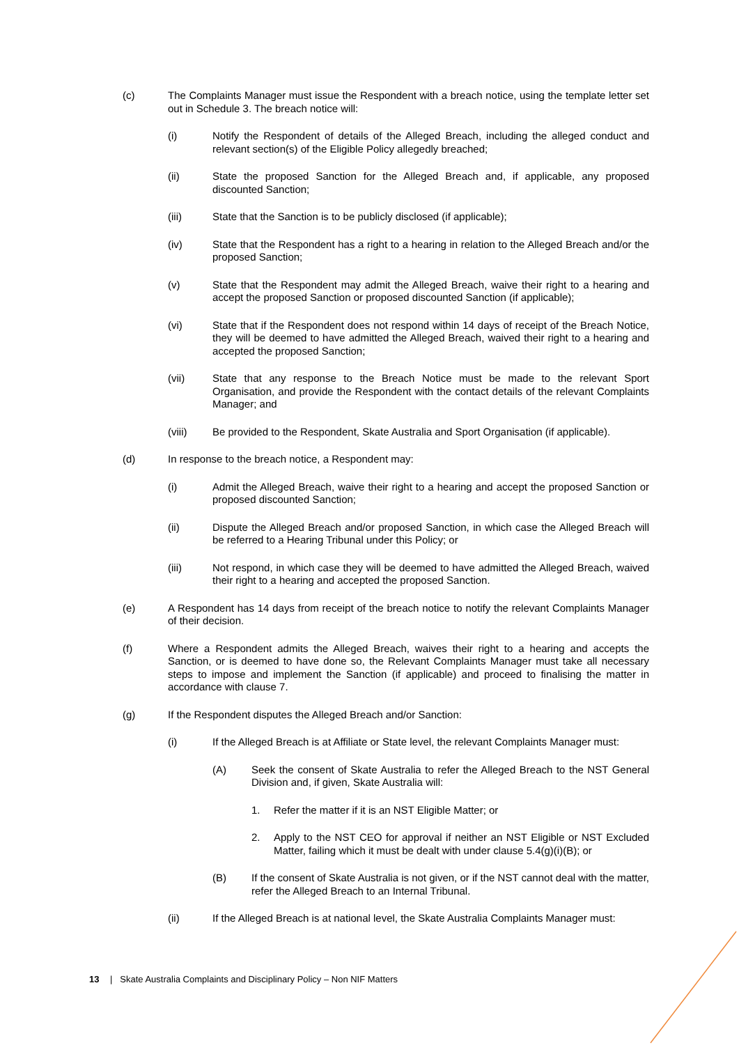(c) The Complaints Manager must issue the Respondent with a breach notice, using the template letter set out in Schedule 3. The breach notice will:
(i) Notify the Respondent of details of the Alleged Breach, including the alleged conduct and relevant section(s) of the Eligible Policy allegedly breached;
(ii) State the proposed Sanction for the Alleged Breach and, if applicable, any proposed discounted Sanction;
(iii) State that the Sanction is to be publicly disclosed (if applicable);
(iv) State that the Respondent has a right to a hearing in relation to the Alleged Breach and/or the proposed Sanction;
(v) State that the Respondent may admit the Alleged Breach, waive their right to a hearing and accept the proposed Sanction or proposed discounted Sanction (if applicable);
(vi) State that if the Respondent does not respond within 14 days of receipt of the Breach Notice, they will be deemed to have admitted the Alleged Breach, waived their right to a hearing and accepted the proposed Sanction;
(vii) State that any response to the Breach Notice must be made to the relevant Sport Organisation, and provide the Respondent with the contact details of the relevant Complaints Manager; and
(viii) Be provided to the Respondent, Skate Australia and Sport Organisation (if applicable).
(d) In response to the breach notice, a Respondent may:
(i) Admit the Alleged Breach, waive their right to a hearing and accept the proposed Sanction or proposed discounted Sanction;
(ii) Dispute the Alleged Breach and/or proposed Sanction, in which case the Alleged Breach will be referred to a Hearing Tribunal under this Policy; or
(iii) Not respond, in which case they will be deemed to have admitted the Alleged Breach, waived their right to a hearing and accepted the proposed Sanction.
(e) A Respondent has 14 days from receipt of the breach notice to notify the relevant Complaints Manager of their decision.
(f) Where a Respondent admits the Alleged Breach, waives their right to a hearing and accepts the Sanction, or is deemed to have done so, the Relevant Complaints Manager must take all necessary steps to impose and implement the Sanction (if applicable) and proceed to finalising the matter in accordance with clause 7.
(g) If the Respondent disputes the Alleged Breach and/or Sanction:
(i) If the Alleged Breach is at Affiliate or State level, the relevant Complaints Manager must:
(A) Seek the consent of Skate Australia to refer the Alleged Breach to the NST General Division and, if given, Skate Australia will:
1. Refer the matter if it is an NST Eligible Matter; or
2. Apply to the NST CEO for approval if neither an NST Eligible or NST Excluded Matter, failing which it must be dealt with under clause 5.4(g)(i)(B); or
(B) If the consent of Skate Australia is not given, or if the NST cannot deal with the matter, refer the Alleged Breach to an Internal Tribunal.
(ii) If the Alleged Breach is at national level, the Skate Australia Complaints Manager must:
13 | Skate Australia Complaints and Disciplinary Policy – Non NIF Matters